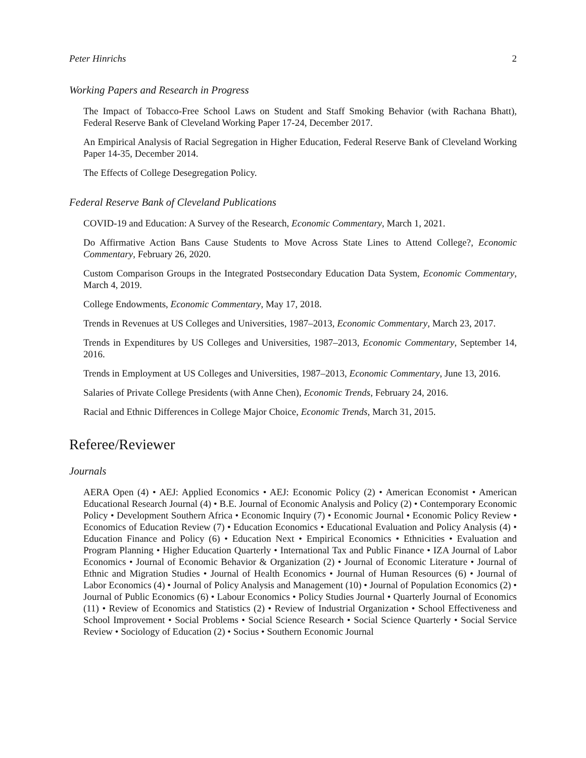Peter Hinrichs 2
Working Papers and Research in Progress
The Impact of Tobacco-Free School Laws on Student and Staff Smoking Behavior (with Rachana Bhatt), Federal Reserve Bank of Cleveland Working Paper 17-24, December 2017.
An Empirical Analysis of Racial Segregation in Higher Education, Federal Reserve Bank of Cleveland Working Paper 14-35, December 2014.
The Effects of College Desegregation Policy.
Federal Reserve Bank of Cleveland Publications
COVID-19 and Education: A Survey of the Research, Economic Commentary, March 1, 2021.
Do Affirmative Action Bans Cause Students to Move Across State Lines to Attend College?, Economic Commentary, February 26, 2020.
Custom Comparison Groups in the Integrated Postsecondary Education Data System, Economic Commentary, March 4, 2019.
College Endowments, Economic Commentary, May 17, 2018.
Trends in Revenues at US Colleges and Universities, 1987–2013, Economic Commentary, March 23, 2017.
Trends in Expenditures by US Colleges and Universities, 1987–2013, Economic Commentary, September 14, 2016.
Trends in Employment at US Colleges and Universities, 1987–2013, Economic Commentary, June 13, 2016.
Salaries of Private College Presidents (with Anne Chen), Economic Trends, February 24, 2016.
Racial and Ethnic Differences in College Major Choice, Economic Trends, March 31, 2015.
Referee/Reviewer
Journals
AERA Open (4) • AEJ: Applied Economics • AEJ: Economic Policy (2) • American Economist • American Educational Research Journal (4) • B.E. Journal of Economic Analysis and Policy (2) • Contemporary Economic Policy • Development Southern Africa • Economic Inquiry (7) • Economic Journal • Economic Policy Review • Economics of Education Review (7) • Education Economics • Educational Evaluation and Policy Analysis (4) • Education Finance and Policy (6) • Education Next • Empirical Economics • Ethnicities • Evaluation and Program Planning • Higher Education Quarterly • International Tax and Public Finance • IZA Journal of Labor Economics • Journal of Economic Behavior & Organization (2) • Journal of Economic Literature • Journal of Ethnic and Migration Studies • Journal of Health Economics • Journal of Human Resources (6) • Journal of Labor Economics (4) • Journal of Policy Analysis and Management (10) • Journal of Population Economics (2) • Journal of Public Economics (6) • Labour Economics • Policy Studies Journal • Quarterly Journal of Economics (11) • Review of Economics and Statistics (2) • Review of Industrial Organization • School Effectiveness and School Improvement • Social Problems • Social Science Research • Social Science Quarterly • Social Service Review • Sociology of Education (2) • Socius • Southern Economic Journal